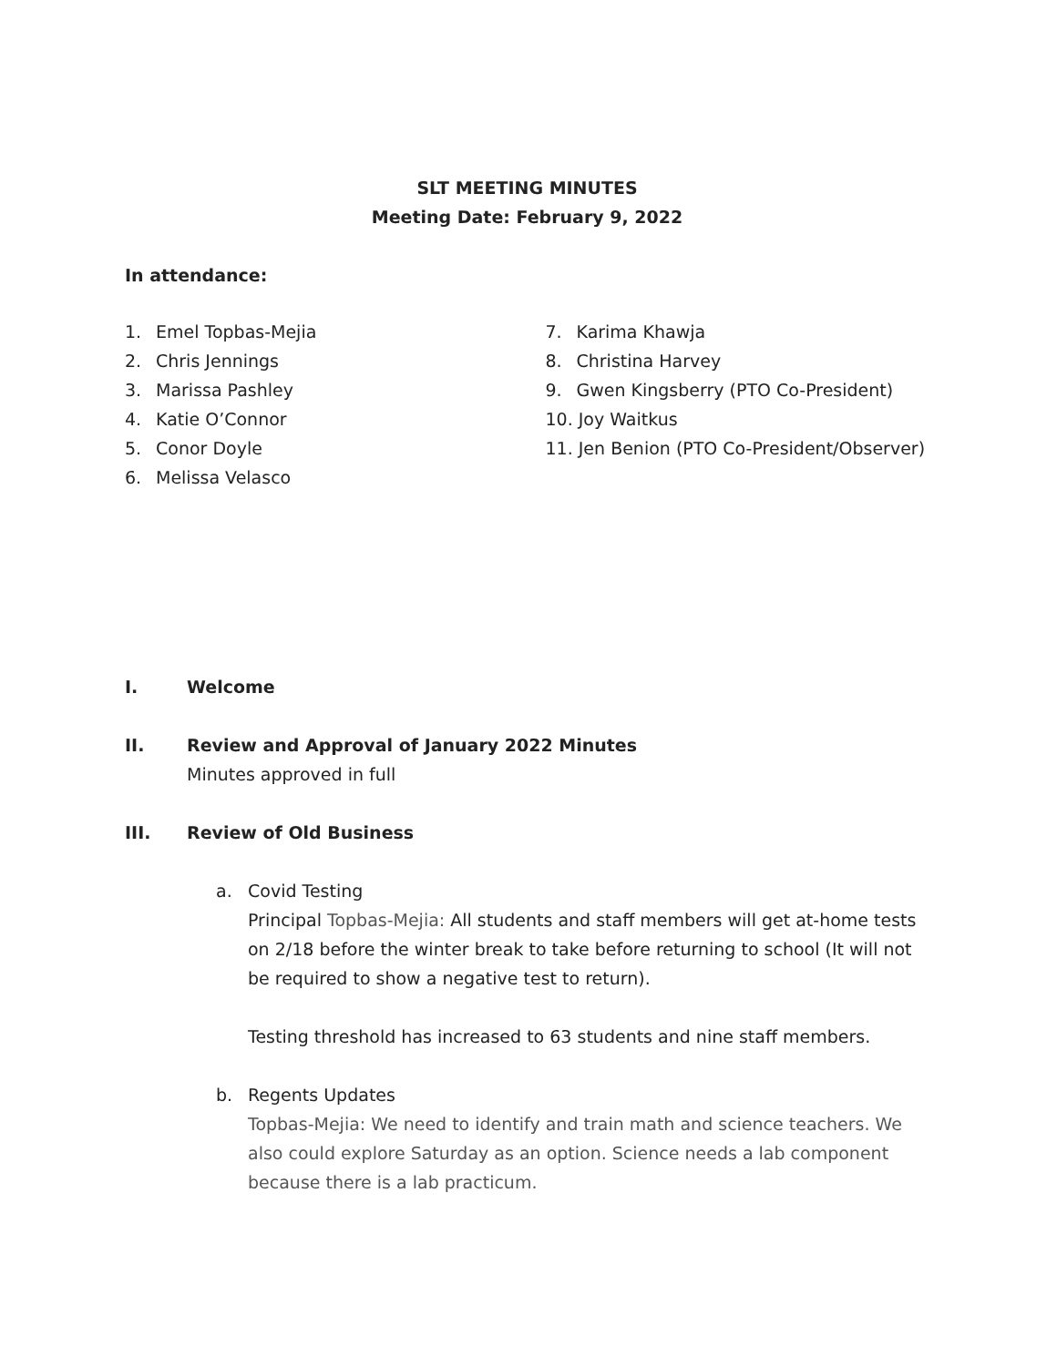SLT MEETING MINUTES
Meeting Date: February 9, 2022
In attendance:
1. Emel Topbas-Mejia
2. Chris Jennings
3. Marissa Pashley
4. Katie O’Connor
5. Conor Doyle
6. Melissa Velasco
7. Karima Khawja
8. Christina Harvey
9. Gwen Kingsberry (PTO Co-President)
10. Joy Waitkus
11. Jen Benion (PTO Co-President/Observer)
I. Welcome
II. Review and Approval of January 2022 Minutes
Minutes approved in full
III. Review of Old Business
a. Covid Testing
Principal Topbas-Mejia: All students and staff members will get at-home tests on 2/18 before the winter break to take before returning to school (It will not be required to show a negative test to return).
Testing threshold has increased to 63 students and nine staff members.
b. Regents Updates
Topbas-Mejia: We need to identify and train math and science teachers. We also could explore Saturday as an option. Science needs a lab component because there is a lab practicum.